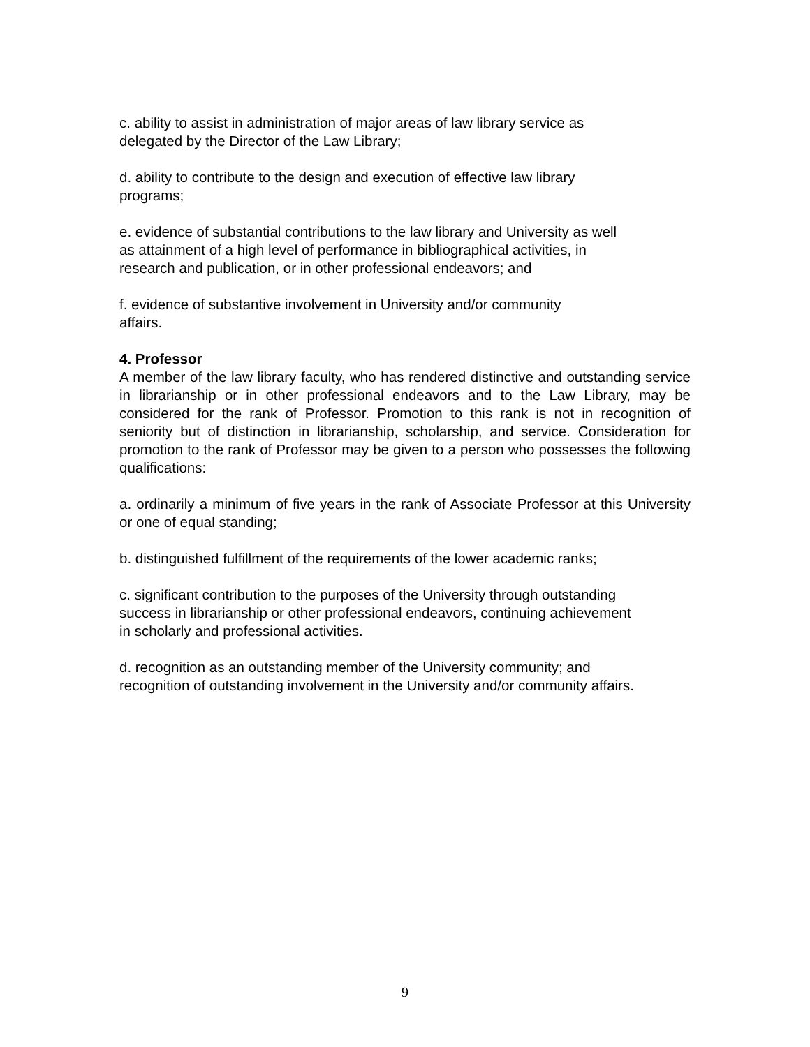c. ability to assist in administration of major areas of law library service as
delegated by the Director of the Law Library;
d. ability to contribute to the design and execution of effective law library
programs;
e. evidence of substantial contributions to the law library and University as well
as attainment of a high level of performance in bibliographical activities, in
research and publication, or in other professional endeavors; and
f. evidence of substantive involvement in University and/or community
affairs.
4. Professor
A member of the law library faculty, who has rendered distinctive and outstanding service in librarianship or in other professional endeavors and to the Law Library, may be considered for the rank of Professor. Promotion to this rank is not in recognition of seniority but of distinction in librarianship, scholarship, and service. Consideration for promotion to the rank of Professor may be given to a person who possesses the following qualifications:
a. ordinarily a minimum of five years in the rank of Associate Professor at this University or one of equal standing;
b. distinguished fulfillment of the requirements of the lower academic ranks;
c. significant contribution to the purposes of the University through outstanding
success in librarianship or other professional endeavors, continuing achievement
in scholarly and professional activities.
d. recognition as an outstanding member of the University community; and
recognition of outstanding involvement in the University and/or community affairs.
9